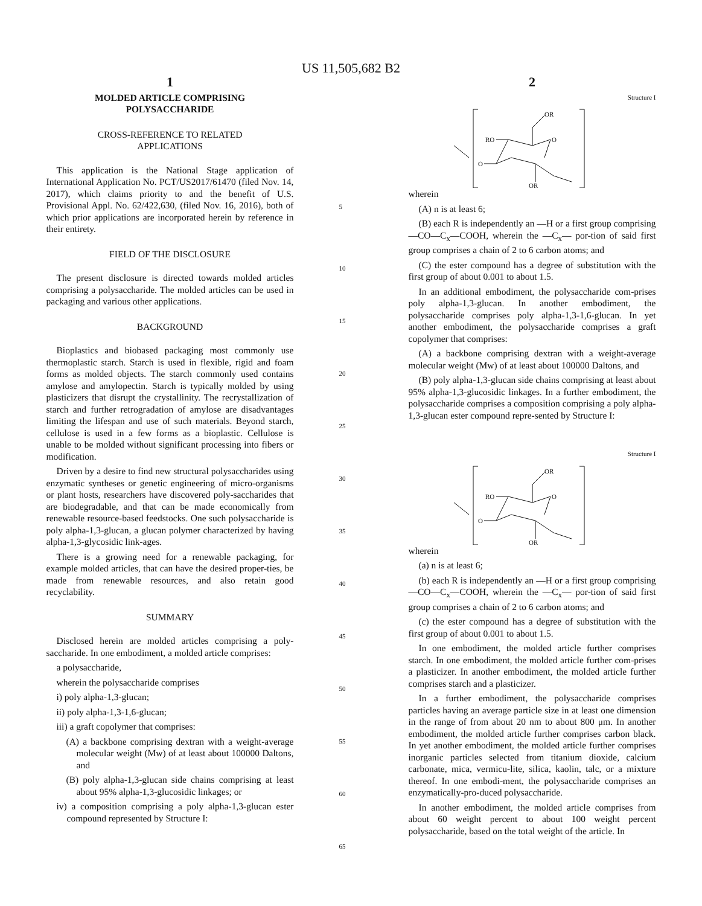US 11,505,682 B2
1
MOLDED ARTICLE COMPRISING
POLYSACCHARIDE
CROSS-REFERENCE TO RELATED
APPLICATIONS
This application is the National Stage application of International Application No. PCT/US2017/61470 (filed Nov. 14, 2017), which claims priority to and the benefit of U.S. Provisional Appl. No. 62/422,630, (filed Nov. 16, 2016), both of which prior applications are incorporated herein by reference in their entirety.
FIELD OF THE DISCLOSURE
The present disclosure is directed towards molded articles comprising a polysaccharide. The molded articles can be used in packaging and various other applications.
BACKGROUND
Bioplastics and biobased packaging most commonly use thermoplastic starch. Starch is used in flexible, rigid and foam forms as molded objects. The starch commonly used contains amylose and amylopectin. Starch is typically molded by using plasticizers that disrupt the crystallinity. The recrystallization of starch and further retrogradation of amylose are disadvantages limiting the lifespan and use of such materials. Beyond starch, cellulose is used in a few forms as a bioplastic. Cellulose is unable to be molded without significant processing into fibers or modification.
Driven by a desire to find new structural polysaccharides using enzymatic syntheses or genetic engineering of micro-organisms or plant hosts, researchers have discovered poly-saccharides that are biodegradable, and that can be made economically from renewable resource-based feedstocks. One such polysaccharide is poly alpha-1,3-glucan, a glucan polymer characterized by having alpha-1,3-glycosidic link-ages.
There is a growing need for a renewable packaging, for example molded articles, that can have the desired proper-ties, be made from renewable resources, and also retain good recyclability.
SUMMARY
Disclosed herein are molded articles comprising a poly-saccharide. In one embodiment, a molded article comprises:
a polysaccharide,
wherein the polysaccharide comprises
i) poly alpha-1,3-glucan;
ii) poly alpha-1,3-1,6-glucan;
iii) a graft copolymer that comprises:
(A) a backbone comprising dextran with a weight-average molecular weight (Mw) of at least about 100000 Daltons, and
(B) poly alpha-1,3-glucan side chains comprising at least about 95% alpha-1,3-glucosidic linkages; or
iv) a composition comprising a poly alpha-1,3-glucan ester compound represented by Structure I:
5
10
15
20
25
30
35
40
45
50
55
60
65
2
Structure I
RO
O
O
OR
OR
wherein
(A) n is at least 6;
(B) each R is independently an —H or a first group comprising —CO—C<sub>x</sub>—COOH, wherein the —C<sub>x</sub>— por-tion of said first group comprises a chain of 2 to 6 carbon atoms; and
(C) the ester compound has a degree of substitution with the first group of about 0.001 to about 1.5.
In an additional embodiment, the polysaccharide com-prises poly alpha-1,3-glucan. In another embodiment, the polysaccharide comprises poly alpha-1,3-1,6-glucan. In yet another embodiment, the polysaccharide comprises a graft copolymer that comprises:
(A) a backbone comprising dextran with a weight-average molecular weight (Mw) of at least about 100000 Daltons, and
(B) poly alpha-1,3-glucan side chains comprising at least about 95% alpha-1,3-glucosidic linkages. In a further embodiment, the polysaccharide comprises a composition comprising a poly alpha-1,3-glucan ester compound repre-sented by Structure I:
Structure I
RO
O
O
OR
OR
wherein
(a) n is at least 6;
(b) each R is independently an —H or a first group comprising —CO—C<sub>x</sub>—COOH, wherein the —C<sub>x</sub>— por-tion of said first group comprises a chain of 2 to 6 carbon atoms; and
(c) the ester compound has a degree of substitution with the first group of about 0.001 to about 1.5.
In one embodiment, the molded article further comprises starch. In one embodiment, the molded article further com-prises a plasticizer. In another embodiment, the molded article further comprises starch and a plasticizer.
In a further embodiment, the polysaccharide comprises particles having an average particle size in at least one dimension in the range of from about 20 nm to about 800 μm. In another embodiment, the molded article further comprises carbon black. In yet another embodiment, the molded article further comprises inorganic particles selected from titanium dioxide, calcium carbonate, mica, vermicu-lite, silica, kaolin, talc, or a mixture thereof. In one embodi-ment, the polysaccharide comprises an enzymatically-pro-duced polysaccharide.
In another embodiment, the molded article comprises from about 60 weight percent to about 100 weight percent polysaccharide, based on the total weight of the article. In